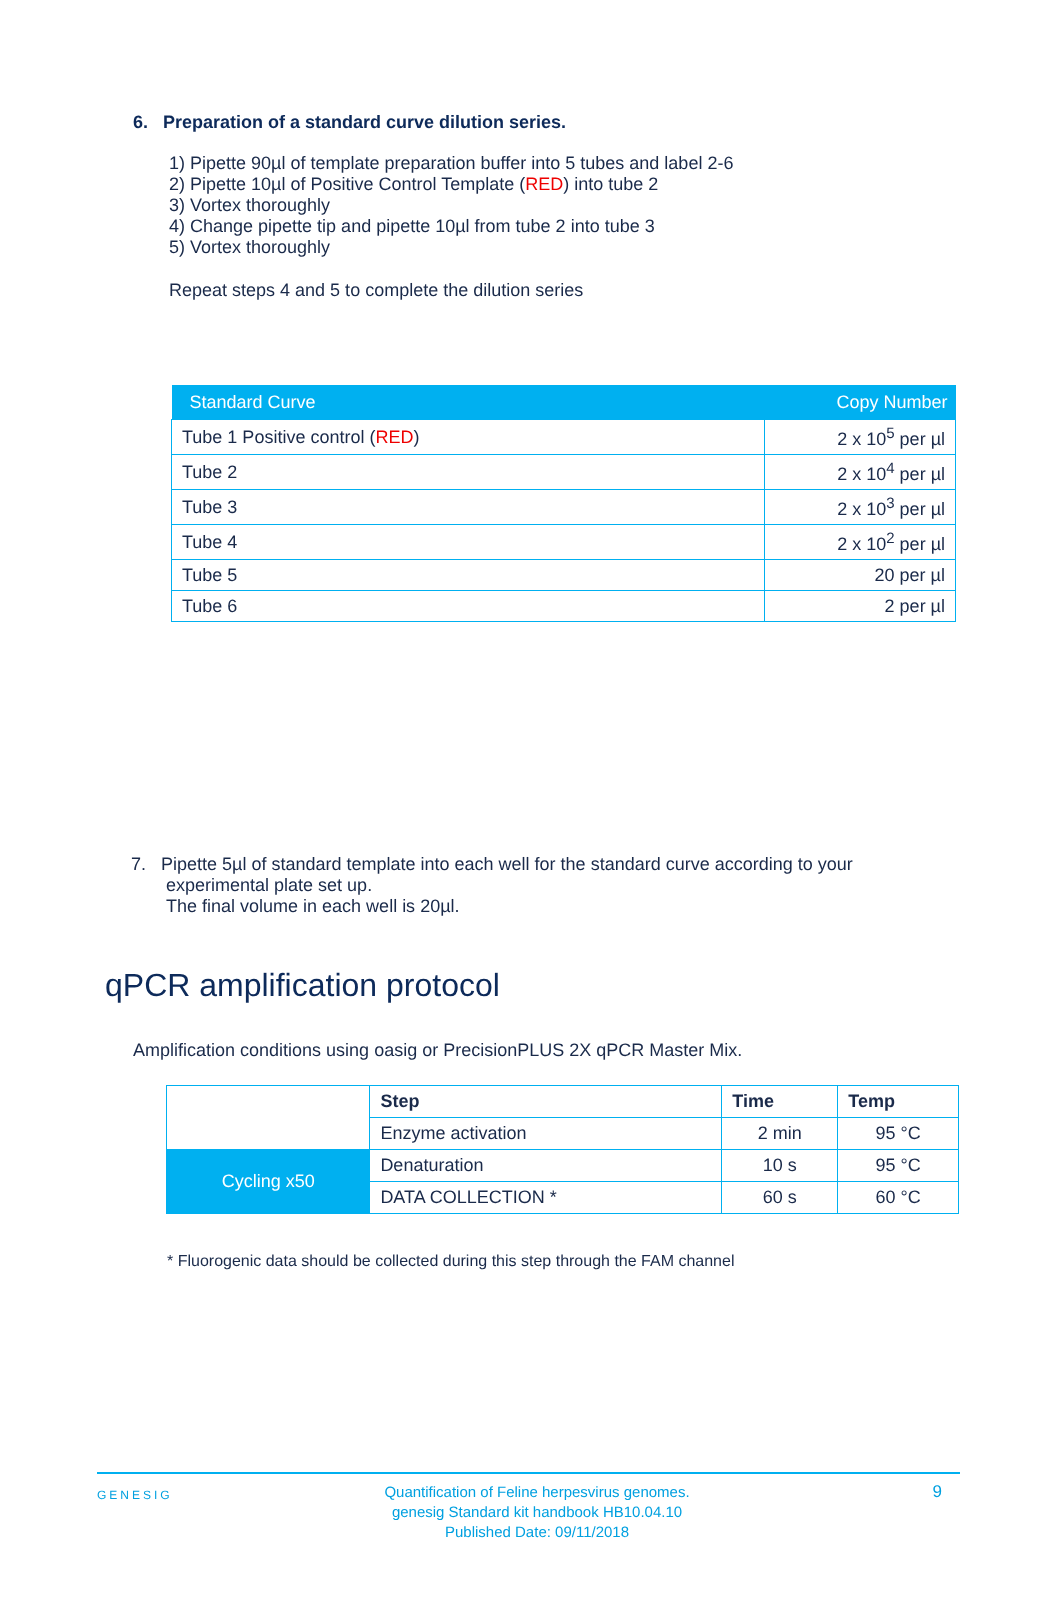6. Preparation of a standard curve dilution series.
1) Pipette 90µl of template preparation buffer into 5 tubes and label 2-6
2) Pipette 10µl of Positive Control Template (RED) into tube 2
3) Vortex thoroughly
4) Change pipette tip and pipette 10µl from tube 2 into tube 3
5) Vortex thoroughly
Repeat steps 4 and 5 to complete the dilution series
| Standard Curve | Copy Number |
| --- | --- |
| Tube 1 Positive control ( RED ) | 2 x 10<sup>5</sup> per µl |
| Tube 2 | 2 x 10<sup>4</sup> per µl |
| Tube 3 | 2 x 10<sup>3</sup> per µl |
| Tube 4 | 2 x 10<sup>2</sup> per µl |
| Tube 5 | 20 per µl |
| Tube 6 | 2 per µl |
7. Pipette 5µl of standard template into each well for the standard curve according to your
experimental plate set up.
The final volume in each well is 20µl.
qPCR amplification protocol
Amplification conditions using oasig or PrecisionPLUS 2X qPCR Master Mix.
| | Step | Time | Temp |
| | Enzyme activation | 2 min | 95 °C |
| Cycling x50 | Denaturation | 10 s | 95 °C |
| | DATA COLLECTION * | 60 s | 60 °C |
* Fluorogenic data should be collected during this step through the FAM channel
GENESIG
Quantification of Feline herpesvirus genomes.
genesig Standard kit handbook HB10.04.10
Published Date: 09/11/2018
9